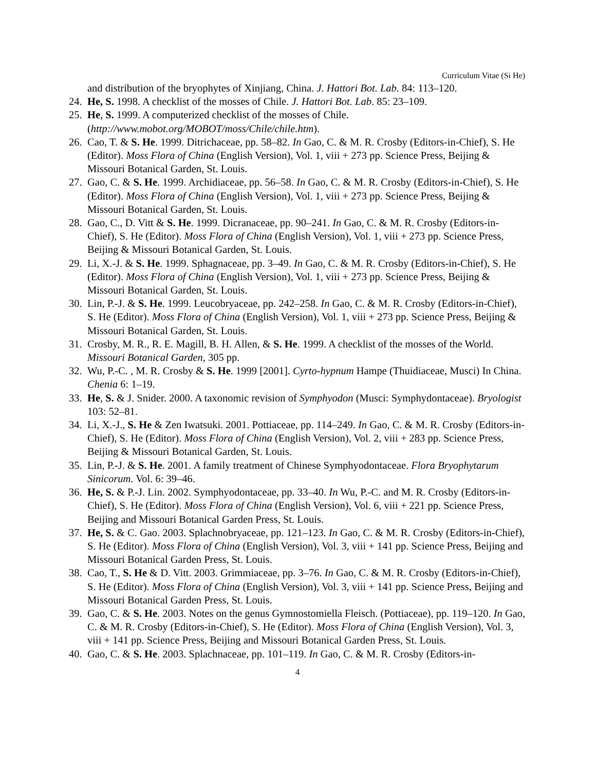Curriculum Vitae (Si He)
and distribution of the bryophytes of Xinjiang, China. J. Hattori Bot. Lab. 84: 113–120.
24. He, S. 1998. A checklist of the mosses of Chile. J. Hattori Bot. Lab. 85: 23–109.
25. He, S. 1999. A computerized checklist of the mosses of Chile. (http://www.mobot.org/MOBOT/moss/Chile/chile.htm).
26. Cao, T. & S. He. 1999. Ditrichaceae, pp. 58–82. In Gao, C. & M. R. Crosby (Editors-in-Chief), S. He (Editor). Moss Flora of China (English Version), Vol. 1, viii + 273 pp. Science Press, Beijing & Missouri Botanical Garden, St. Louis.
27. Gao, C. & S. He. 1999. Archidiaceae, pp. 56–58. In Gao, C. & M. R. Crosby (Editors-in-Chief), S. He (Editor). Moss Flora of China (English Version), Vol. 1, viii + 273 pp. Science Press, Beijing & Missouri Botanical Garden, St. Louis.
28. Gao, C., D. Vitt & S. He. 1999. Dicranaceae, pp. 90–241. In Gao, C. & M. R. Crosby (Editors-in-Chief), S. He (Editor). Moss Flora of China (English Version), Vol. 1, viii + 273 pp. Science Press, Beijing & Missouri Botanical Garden, St. Louis.
29. Li, X.-J. & S. He. 1999. Sphagnaceae, pp. 3–49. In Gao, C. & M. R. Crosby (Editors-in-Chief), S. He (Editor). Moss Flora of China (English Version), Vol. 1, viii + 273 pp. Science Press, Beijing & Missouri Botanical Garden, St. Louis.
30. Lin, P.-J. & S. He. 1999. Leucobryaceae, pp. 242–258. In Gao, C. & M. R. Crosby (Editors-in-Chief), S. He (Editor). Moss Flora of China (English Version), Vol. 1, viii + 273 pp. Science Press, Beijing & Missouri Botanical Garden, St. Louis.
31. Crosby, M. R., R. E. Magill, B. H. Allen, & S. He. 1999. A checklist of the mosses of the World. Missouri Botanical Garden, 305 pp.
32. Wu, P.-C. , M. R. Crosby & S. He. 1999 [2001]. Cyrto-hypnum Hampe (Thuidiaceae, Musci) In China. Chenia 6: 1–19.
33. He, S. & J. Snider. 2000. A taxonomic revision of Symphyodon (Musci: Symphydontaceae). Bryologist 103: 52–81.
34. Li, X.-J., S. He & Zen Iwatsuki. 2001. Pottiaceae, pp. 114–249. In Gao, C. & M. R. Crosby (Editors-in-Chief), S. He (Editor). Moss Flora of China (English Version), Vol. 2, viii + 283 pp. Science Press, Beijing & Missouri Botanical Garden, St. Louis.
35. Lin, P.-J. & S. He. 2001. A family treatment of Chinese Symphyodontaceae. Flora Bryophytarum Sinicorum. Vol. 6: 39–46.
36. He, S. & P.-J. Lin. 2002. Symphyodontaceae, pp. 33–40. In Wu, P.-C. and M. R. Crosby (Editors-in-Chief), S. He (Editor). Moss Flora of China (English Version), Vol. 6, viii + 221 pp. Science Press, Beijing and Missouri Botanical Garden Press, St. Louis.
37. He, S. & C. Gao. 2003. Splachnobryaceae, pp. 121–123. In Gao, C. & M. R. Crosby (Editors-in-Chief), S. He (Editor). Moss Flora of China (English Version), Vol. 3, viii + 141 pp. Science Press, Beijing and Missouri Botanical Garden Press, St. Louis.
38. Cao, T., S. He & D. Vitt. 2003. Grimmiaceae, pp. 3–76. In Gao, C. & M. R. Crosby (Editors-in-Chief), S. He (Editor). Moss Flora of China (English Version), Vol. 3, viii + 141 pp. Science Press, Beijing and Missouri Botanical Garden Press, St. Louis.
39. Gao, C. & S. He. 2003. Notes on the genus Gymnostomiella Fleisch. (Pottiaceae), pp. 119–120. In Gao, C. & M. R. Crosby (Editors-in-Chief), S. He (Editor). Moss Flora of China (English Version), Vol. 3, viii + 141 pp. Science Press, Beijing and Missouri Botanical Garden Press, St. Louis.
40. Gao, C. & S. He. 2003. Splachnaceae, pp. 101–119. In Gao, C. & M. R. Crosby (Editors-in-
4